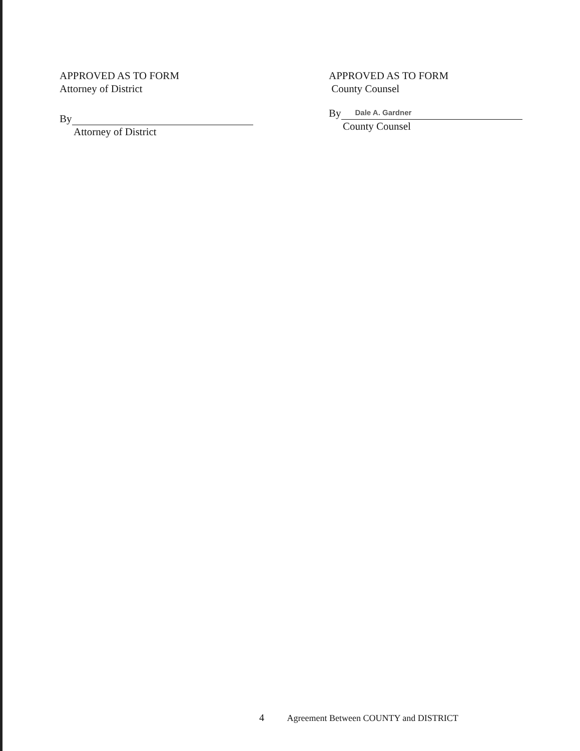APPROVED AS TO FORM
Attorney of District
By
Attorney of District
APPROVED AS TO FORM
County Counsel
By
Dale A. Gardner
County Counsel
4 Agreement Between COUNTY and DISTRICT